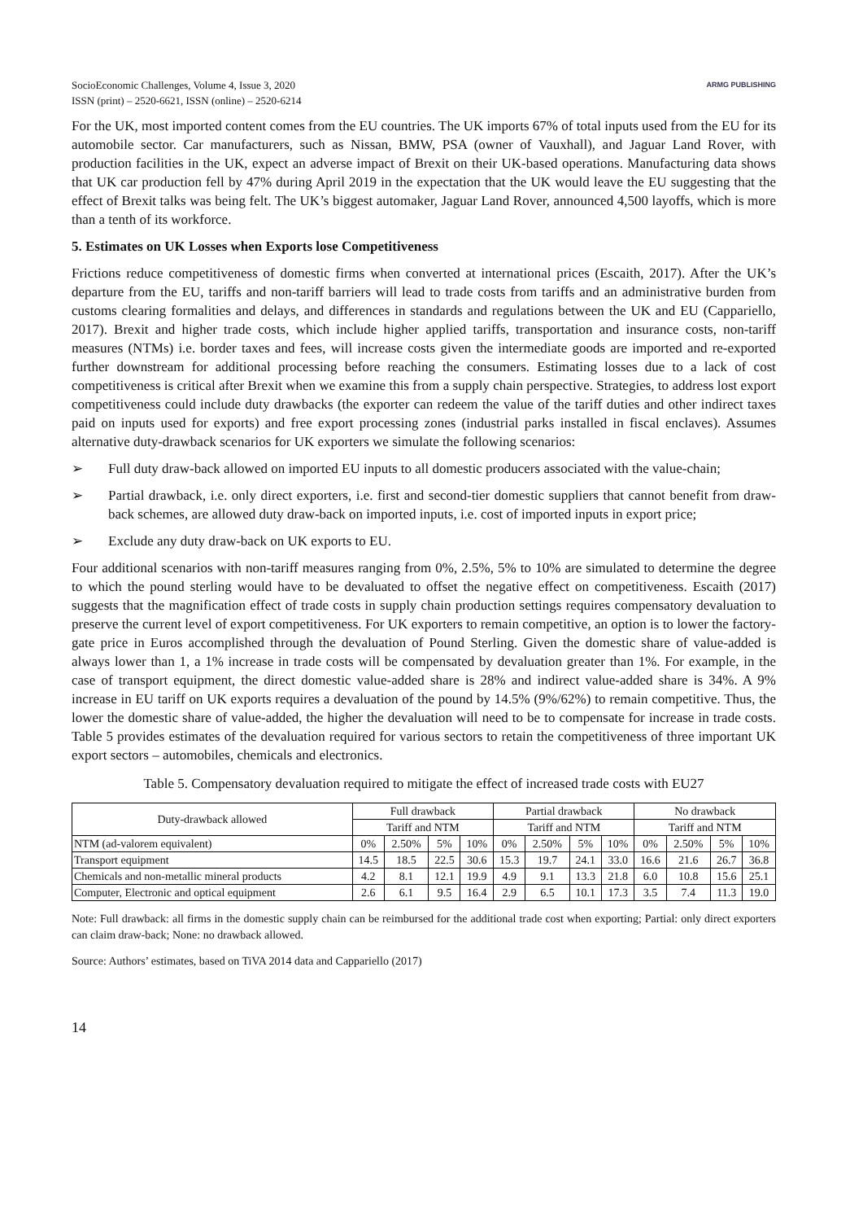SocioEconomic Challenges, Volume 4, Issue 3, 2020
ISSN (print) – 2520-6621, ISSN (online) – 2520-6214
ARMG PUBLISHING
For the UK, most imported content comes from the EU countries. The UK imports 67% of total inputs used from the EU for its automobile sector. Car manufacturers, such as Nissan, BMW, PSA (owner of Vauxhall), and Jaguar Land Rover, with production facilities in the UK, expect an adverse impact of Brexit on their UK-based operations. Manufacturing data shows that UK car production fell by 47% during April 2019 in the expectation that the UK would leave the EU suggesting that the effect of Brexit talks was being felt. The UK’s biggest automaker, Jaguar Land Rover, announced 4,500 layoffs, which is more than a tenth of its workforce.
5. Estimates on UK Losses when Exports lose Competitiveness
Frictions reduce competitiveness of domestic firms when converted at international prices (Escaith, 2017). After the UK’s departure from the EU, tariffs and non-tariff barriers will lead to trade costs from tariffs and an administrative burden from customs clearing formalities and delays, and differences in standards and regulations between the UK and EU (Cappariello, 2017). Brexit and higher trade costs, which include higher applied tariffs, transportation and insurance costs, non-tariff measures (NTMs) i.e. border taxes and fees, will increase costs given the intermediate goods are imported and re-exported further downstream for additional processing before reaching the consumers. Estimating losses due to a lack of cost competitiveness is critical after Brexit when we examine this from a supply chain perspective. Strategies, to address lost export competitiveness could include duty drawbacks (the exporter can redeem the value of the tariff duties and other indirect taxes paid on inputs used for exports) and free export processing zones (industrial parks installed in fiscal enclaves). Assumes alternative duty-drawback scenarios for UK exporters we simulate the following scenarios:
➢ Full duty draw-back allowed on imported EU inputs to all domestic producers associated with the value-chain;
➢ Partial drawback, i.e. only direct exporters, i.e. first and second-tier domestic suppliers that cannot benefit from draw-back schemes, are allowed duty draw-back on imported inputs, i.e. cost of imported inputs in export price;
➢ Exclude any duty draw-back on UK exports to EU.
Four additional scenarios with non-tariff measures ranging from 0%, 2.5%, 5% to 10% are simulated to determine the degree to which the pound sterling would have to be devaluated to offset the negative effect on competitiveness. Escaith (2017) suggests that the magnification effect of trade costs in supply chain production settings requires compensatory devaluation to preserve the current level of export competitiveness. For UK exporters to remain competitive, an option is to lower the factory-gate price in Euros accomplished through the devaluation of Pound Sterling. Given the domestic share of value-added is always lower than 1, a 1% increase in trade costs will be compensated by devaluation greater than 1%. For example, in the case of transport equipment, the direct domestic value-added share is 28% and indirect value-added share is 34%. A 9% increase in EU tariff on UK exports requires a devaluation of the pound by 14.5% (9%/62%) to remain competitive. Thus, the lower the domestic share of value-added, the higher the devaluation will need to be to compensate for increase in trade costs. Table 5 provides estimates of the devaluation required for various sectors to retain the competitiveness of three important UK export sectors – automobiles, chemicals and electronics.
Table 5. Compensatory devaluation required to mitigate the effect of increased trade costs with EU27
| Duty-drawback allowed | Full drawback | | | | Partial drawback | | | | No drawback | | | |
| --- | --- | --- | --- | --- | --- | --- | --- | --- | --- | --- | --- | --- |
| | Tariff and NTM | | | | Tariff and NTM | | | | Tariff and NTM | | | |
| NTM (ad-valorem equivalent) | 0% | 2.50% | 5% | 10% | 0% | 2.50% | 5% | 10% | 0% | 2.50% | 5% | 10% |
| Transport equipment | 14.5 | 18.5 | 22.5 | 30.6 | 15.3 | 19.7 | 24.1 | 33.0 | 16.6 | 21.6 | 26.7 | 36.8 |
| Chemicals and non-metallic mineral products | 4.2 | 8.1 | 12.1 | 19.9 | 4.9 | 9.1 | 13.3 | 21.8 | 6.0 | 10.8 | 15.6 | 25.1 |
| Computer, Electronic and optical equipment | 2.6 | 6.1 | 9.5 | 16.4 | 2.9 | 6.5 | 10.1 | 17.3 | 3.5 | 7.4 | 11.3 | 19.0 |
Note: Full drawback: all firms in the domestic supply chain can be reimbursed for the additional trade cost when exporting; Partial: only direct exporters can claim draw-back; None: no drawback allowed.
Source: Authors’ estimates, based on TiVA 2014 data and Cappariello (2017)
14